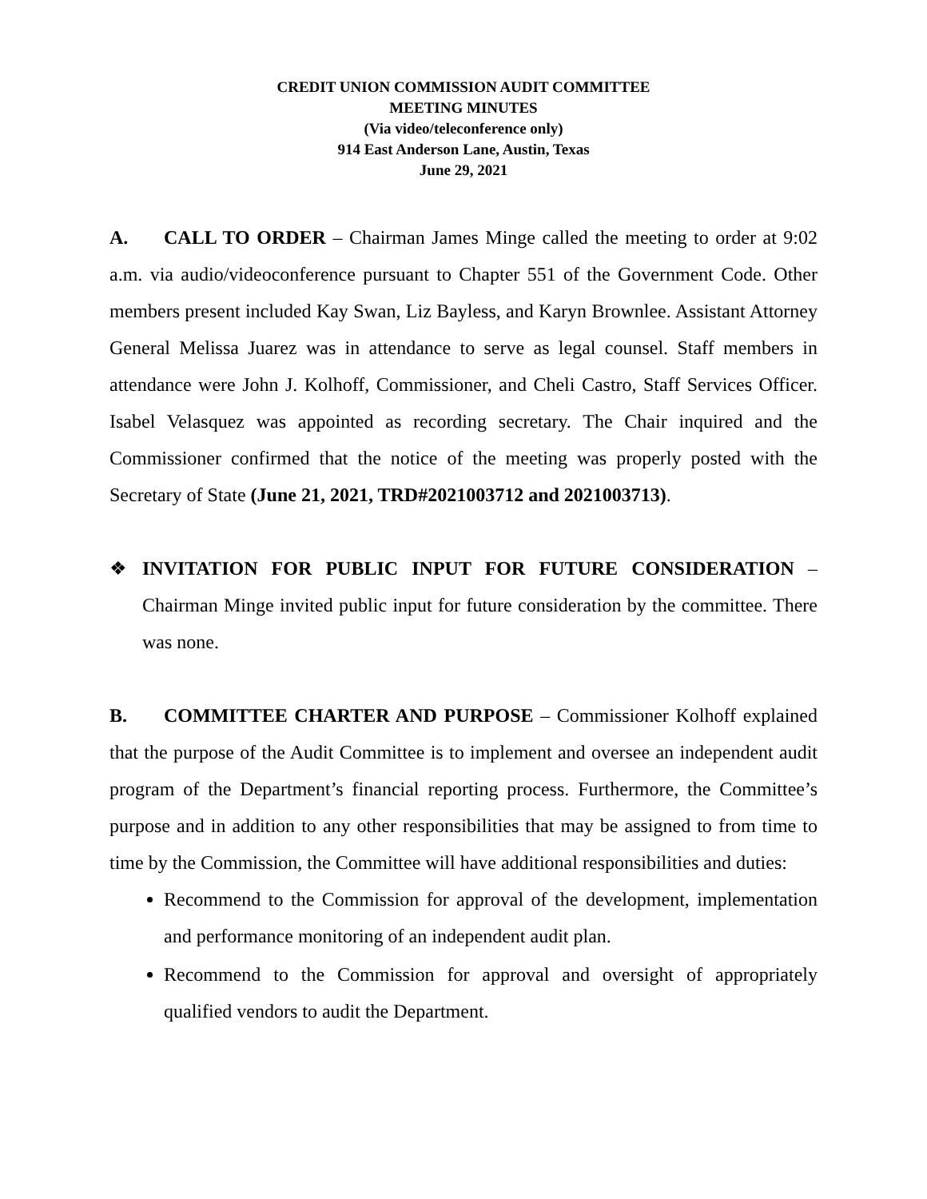CREDIT UNION COMMISSION AUDIT COMMITTEE
MEETING MINUTES
(Via video/teleconference only)
914 East Anderson Lane, Austin, Texas
June 29, 2021
A. CALL TO ORDER – Chairman James Minge called the meeting to order at 9:02 a.m. via audio/videoconference pursuant to Chapter 551 of the Government Code. Other members present included Kay Swan, Liz Bayless, and Karyn Brownlee. Assistant Attorney General Melissa Juarez was in attendance to serve as legal counsel. Staff members in attendance were John J. Kolhoff, Commissioner, and Cheli Castro, Staff Services Officer. Isabel Velasquez was appointed as recording secretary. The Chair inquired and the Commissioner confirmed that the notice of the meeting was properly posted with the Secretary of State (June 21, 2021, TRD#2021003712 and 2021003713).
❖ INVITATION FOR PUBLIC INPUT FOR FUTURE CONSIDERATION – Chairman Minge invited public input for future consideration by the committee. There was none.
B. COMMITTEE CHARTER AND PURPOSE – Commissioner Kolhoff explained that the purpose of the Audit Committee is to implement and oversee an independent audit program of the Department’s financial reporting process. Furthermore, the Committee’s purpose and in addition to any other responsibilities that may be assigned to from time to time by the Commission, the Committee will have additional responsibilities and duties:
Recommend to the Commission for approval of the development, implementation and performance monitoring of an independent audit plan.
Recommend to the Commission for approval and oversight of appropriately qualified vendors to audit the Department.